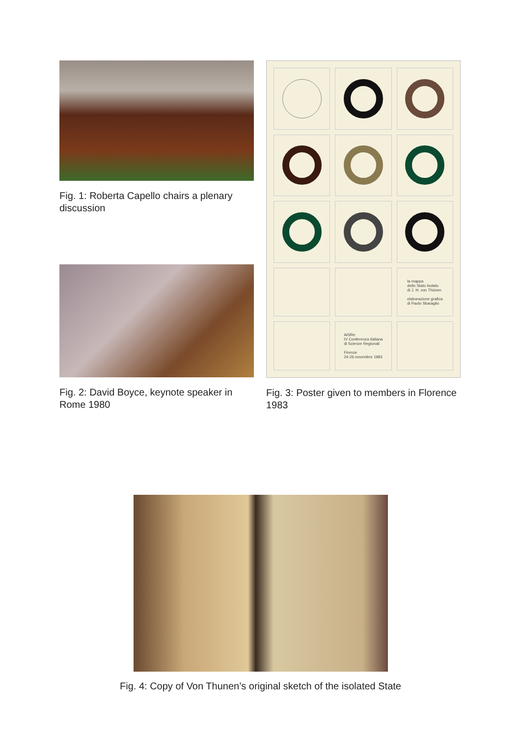Fig. 1: Roberta Capello chairs a plenary discussion
Fig. 2: David Boyce, keynote speaker in Rome 1980
la mappa
dello Stato Isolato
di J. H. von Thünen
elaborazione grafica
di Paolo Sbaraglio
AISRe
IV Conferenza Italiana
di Scienze Regionali
Firenze
24-26 novembre 1983
Fig. 3: Poster given to members in Florence 1983
Fig. 4: Copy of Von Thunen’s original sketch of the isolated State